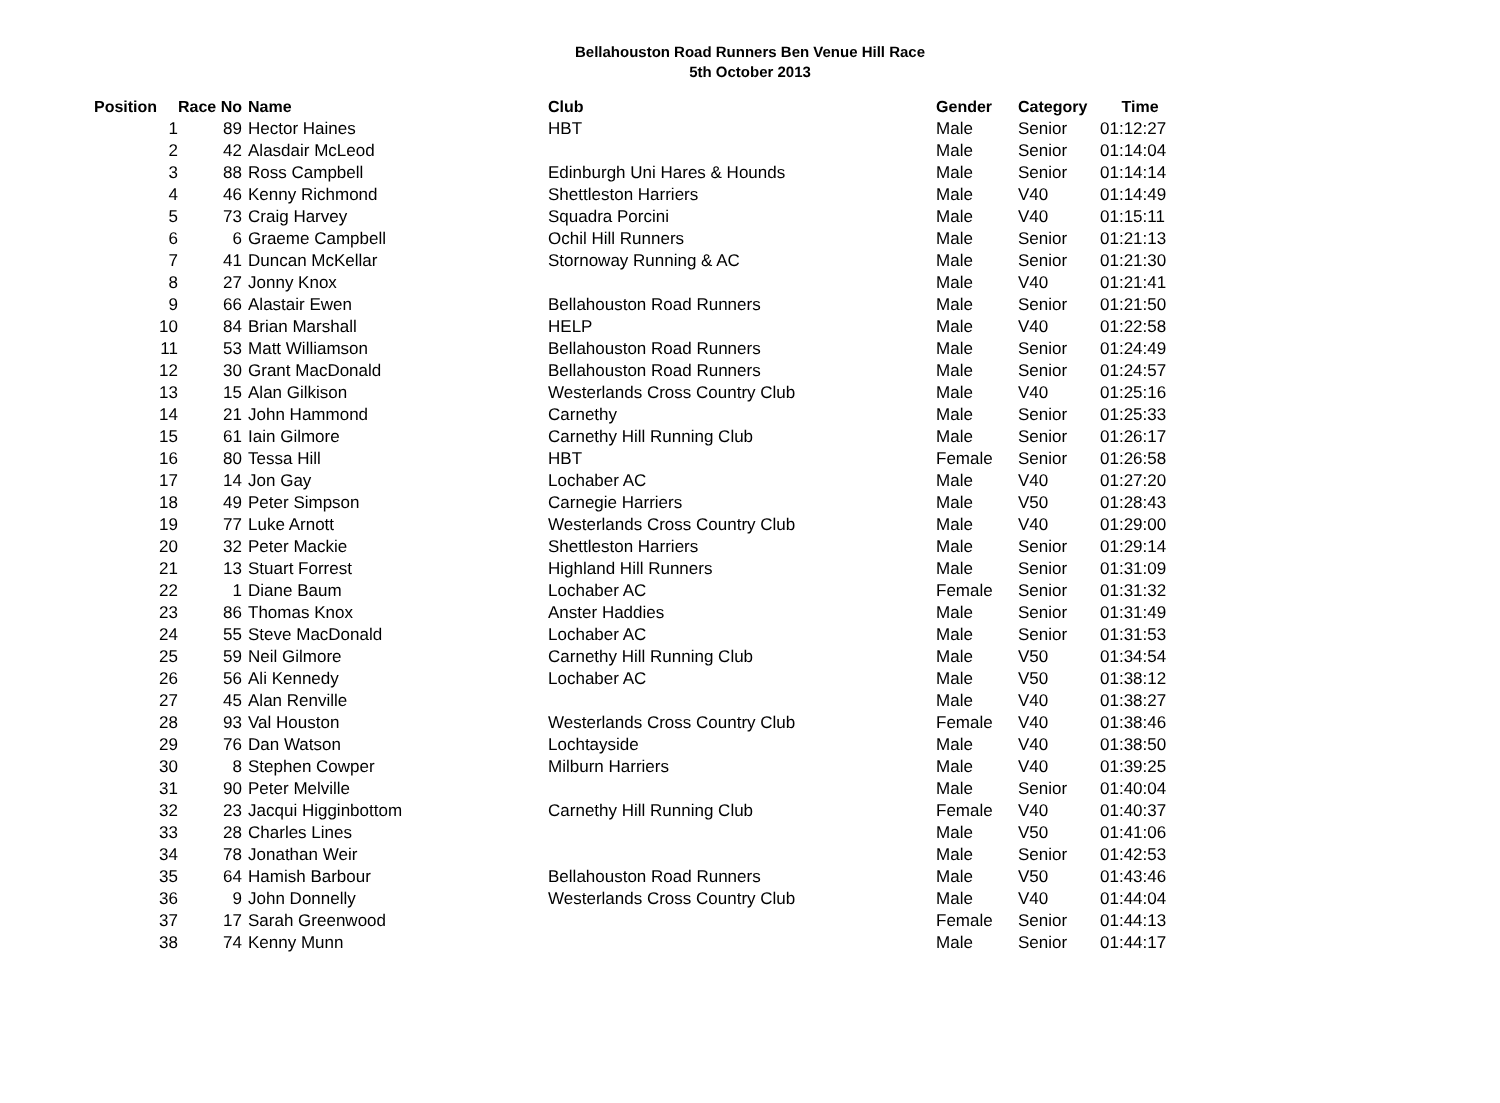Bellahouston Road Runners Ben Venue Hill Race
5th October 2013
| Position | Race No | Name | Club | Gender | Category | Time |
| --- | --- | --- | --- | --- | --- | --- |
| 1 | 89 | Hector Haines | HBT | Male | Senior | 01:12:27 |
| 2 | 42 | Alasdair McLeod | | Male | Senior | 01:14:04 |
| 3 | 88 | Ross Campbell | Edinburgh Uni Hares & Hounds | Male | Senior | 01:14:14 |
| 4 | 46 | Kenny Richmond | Shettleston Harriers | Male | V40 | 01:14:49 |
| 5 | 73 | Craig Harvey | Squadra Porcini | Male | V40 | 01:15:11 |
| 6 | 6 | Graeme Campbell | Ochil Hill Runners | Male | Senior | 01:21:13 |
| 7 | 41 | Duncan McKellar | Stornoway Running & AC | Male | Senior | 01:21:30 |
| 8 | 27 | Jonny Knox | | Male | V40 | 01:21:41 |
| 9 | 66 | Alastair Ewen | Bellahouston Road Runners | Male | Senior | 01:21:50 |
| 10 | 84 | Brian Marshall | HELP | Male | V40 | 01:22:58 |
| 11 | 53 | Matt Williamson | Bellahouston Road Runners | Male | Senior | 01:24:49 |
| 12 | 30 | Grant MacDonald | Bellahouston Road Runners | Male | Senior | 01:24:57 |
| 13 | 15 | Alan Gilkison | Westerlands Cross Country Club | Male | V40 | 01:25:16 |
| 14 | 21 | John Hammond | Carnethy | Male | Senior | 01:25:33 |
| 15 | 61 | Iain Gilmore | Carnethy Hill Running Club | Male | Senior | 01:26:17 |
| 16 | 80 | Tessa Hill | HBT | Female | Senior | 01:26:58 |
| 17 | 14 | Jon Gay | Lochaber AC | Male | V40 | 01:27:20 |
| 18 | 49 | Peter Simpson | Carnegie Harriers | Male | V50 | 01:28:43 |
| 19 | 77 | Luke Arnott | Westerlands Cross Country Club | Male | V40 | 01:29:00 |
| 20 | 32 | Peter Mackie | Shettleston Harriers | Male | Senior | 01:29:14 |
| 21 | 13 | Stuart Forrest | Highland Hill Runners | Male | Senior | 01:31:09 |
| 22 | 1 | Diane Baum | Lochaber AC | Female | Senior | 01:31:32 |
| 23 | 86 | Thomas Knox | Anster Haddies | Male | Senior | 01:31:49 |
| 24 | 55 | Steve MacDonald | Lochaber AC | Male | Senior | 01:31:53 |
| 25 | 59 | Neil Gilmore | Carnethy Hill Running Club | Male | V50 | 01:34:54 |
| 26 | 56 | Ali Kennedy | Lochaber AC | Male | V50 | 01:38:12 |
| 27 | 45 | Alan Renville | | Male | V40 | 01:38:27 |
| 28 | 93 | Val Houston | Westerlands Cross Country Club | Female | V40 | 01:38:46 |
| 29 | 76 | Dan Watson | Lochtayside | Male | V40 | 01:38:50 |
| 30 | 8 | Stephen Cowper | Milburn Harriers | Male | V40 | 01:39:25 |
| 31 | 90 | Peter Melville | | Male | Senior | 01:40:04 |
| 32 | 23 | Jacqui Higginbottom | Carnethy Hill Running Club | Female | V40 | 01:40:37 |
| 33 | 28 | Charles Lines | | Male | V50 | 01:41:06 |
| 34 | 78 | Jonathan Weir | | Male | Senior | 01:42:53 |
| 35 | 64 | Hamish Barbour | Bellahouston Road Runners | Male | V50 | 01:43:46 |
| 36 | 9 | John Donnelly | Westerlands Cross Country Club | Male | V40 | 01:44:04 |
| 37 | 17 | Sarah Greenwood | | Female | Senior | 01:44:13 |
| 38 | 74 | Kenny Munn | | Male | Senior | 01:44:17 |